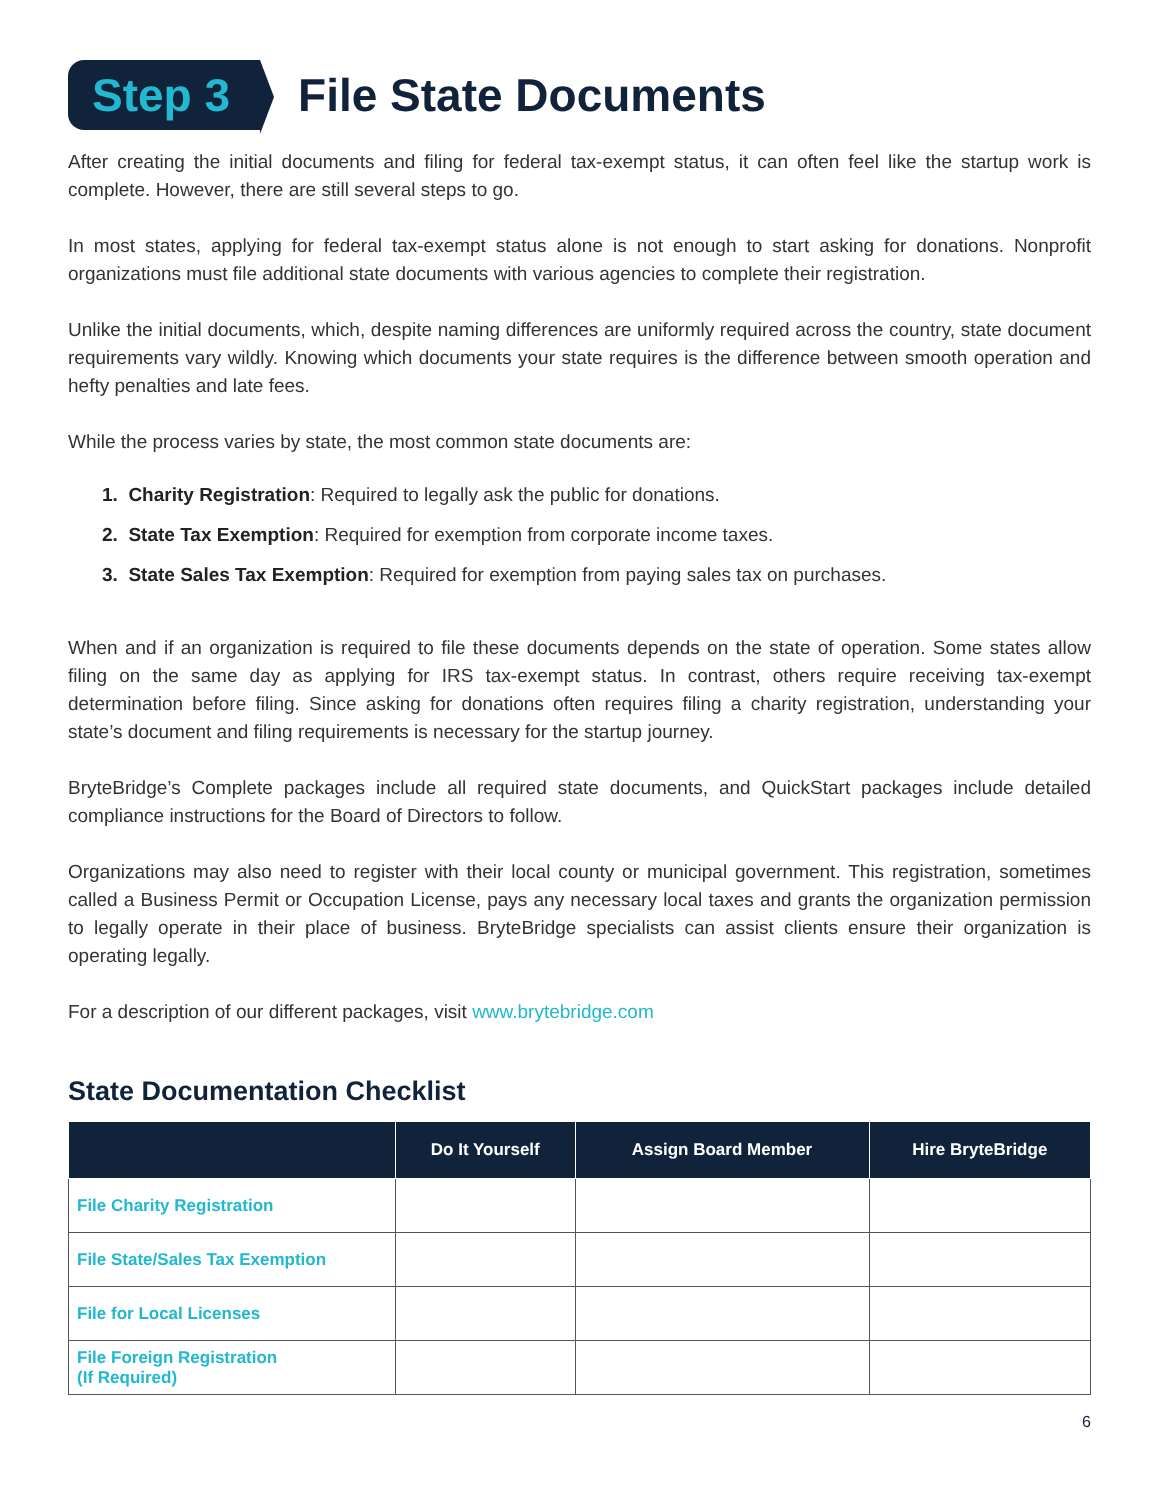Step 3
File State Documents
After creating the initial documents and filing for federal tax-exempt status, it can often feel like the startup work is complete. However, there are still several steps to go.
In most states, applying for federal tax-exempt status alone is not enough to start asking for donations. Nonprofit organizations must file additional state documents with various agencies to complete their registration.
Unlike the initial documents, which, despite naming differences are uniformly required across the country, state document requirements vary wildly. Knowing which documents your state requires is the difference between smooth operation and hefty penalties and late fees.
While the process varies by state, the most common state documents are:
1. Charity Registration: Required to legally ask the public for donations.
2. State Tax Exemption: Required for exemption from corporate income taxes.
3. State Sales Tax Exemption: Required for exemption from paying sales tax on purchases.
When and if an organization is required to file these documents depends on the state of operation. Some states allow filing on the same day as applying for IRS tax-exempt status. In contrast, others require receiving tax-exempt determination before filing. Since asking for donations often requires filing a charity registration, understanding your state’s document and filing requirements is necessary for the startup journey.
BryteBridge’s Complete packages include all required state documents, and QuickStart packages include detailed compliance instructions for the Board of Directors to follow.
Organizations may also need to register with their local county or municipal government. This registration, sometimes called a Business Permit or Occupation License, pays any necessary local taxes and grants the organization permission to legally operate in their place of business. BryteBridge specialists can assist clients ensure their organization is operating legally.
For a description of our different packages, visit www.brytebridge.com
State Documentation Checklist
| | Do It Yourself | Assign Board Member | Hire BryteBridge |
| --- | --- | --- | --- |
| File Charity Registration | | | |
| File State/Sales Tax Exemption | | | |
| File for Local Licenses | | | |
| File Foreign Registration (If Required) | | | |
6